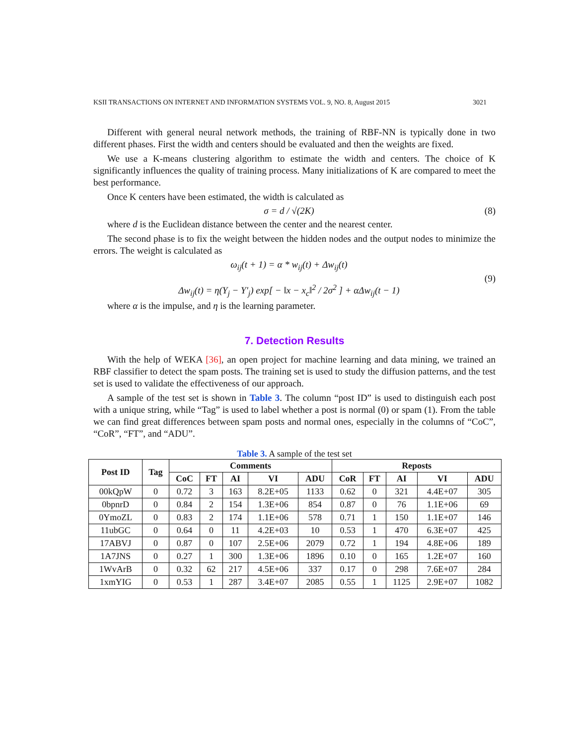KSII TRANSACTIONS ON INTERNET AND INFORMATION SYSTEMS VOL. 9, NO. 8, August 2015 3021
Different with general neural network methods, the training of RBF-NN is typically done in two different phases. First the width and centers should be evaluated and then the weights are fixed.
We use a K-means clustering algorithm to estimate the width and centers. The choice of K significantly influences the quality of training process. Many initializations of K are compared to meet the best performance.
Once K centers have been estimated, the width is calculated as
σ = d / √(2K) (8)
where d is the Euclidean distance between the center and the nearest center.
The second phase is to fix the weight between the hidden nodes and the output nodes to minimize the errors. The weight is calculated as
ω<sub>ij</sub>(t + 1) = α * w<sub>ij</sub>(t) + Δw<sub>ij</sub>(t)
Δw<sub>ij</sub>(t) = η(Y<sub>j</sub> − Y′<sub>j</sub>) exp[ − ‖x − x<sub>c</sub>‖<sup>2</sup> / 2σ<sup>2</sup> ] + αΔw<sub>ij</sub>(t − 1) (9)
where α is the impulse, and η is the learning parameter.
7. Detection Results
With the help of WEKA [36], an open project for machine learning and data mining, we trained an RBF classifier to detect the spam posts. The training set is used to study the diffusion patterns, and the test set is used to validate the effectiveness of our approach.
A sample of the test set is shown in Table 3. The column “post ID” is used to distinguish each post with a unique string, while “Tag” is used to label whether a post is normal (0) or spam (1). From the table we can find great differences between spam posts and normal ones, especially in the columns of “CoC”, “CoR”, “FT”, and “ADU”.
Table 3. A sample of the test set
| Post ID | Tag | Comments | | | | | Reposts | | | | |
| --- | --- | --- | --- | --- | --- | --- | --- | --- | --- | --- | --- |
| | | CoC | FT | AI | VI | ADU | CoR | FT | AI | VI | ADU |
| 00kQpW | 0 | 0.72 | 3 | 163 | 8.2E+05 | 1133 | 0.62 | 0 | 321 | 4.4E+07 | 305 |
| 0bpnrD | 0 | 0.84 | 2 | 154 | 1.3E+06 | 854 | 0.87 | 0 | 76 | 1.1E+06 | 69 |
| 0YmoZL | 0 | 0.83 | 2 | 174 | 1.1E+06 | 578 | 0.71 | 1 | 150 | 1.1E+07 | 146 |
| 11ubGC | 0 | 0.64 | 0 | 11 | 4.2E+03 | 10 | 0.53 | 1 | 470 | 6.3E+07 | 425 |
| 17ABVJ | 0 | 0.87 | 0 | 107 | 2.5E+06 | 2079 | 0.72 | 1 | 194 | 4.8E+06 | 189 |
| 1A7JNS | 0 | 0.27 | 1 | 300 | 1.3E+06 | 1896 | 0.10 | 0 | 165 | 1.2E+07 | 160 |
| 1WvArB | 0 | 0.32 | 62 | 217 | 4.5E+06 | 337 | 0.17 | 0 | 298 | 7.6E+07 | 284 |
| 1xmYIG | 0 | 0.53 | 1 | 287 | 3.4E+07 | 2085 | 0.55 | 1 | 1125 | 2.9E+07 | 1082 |